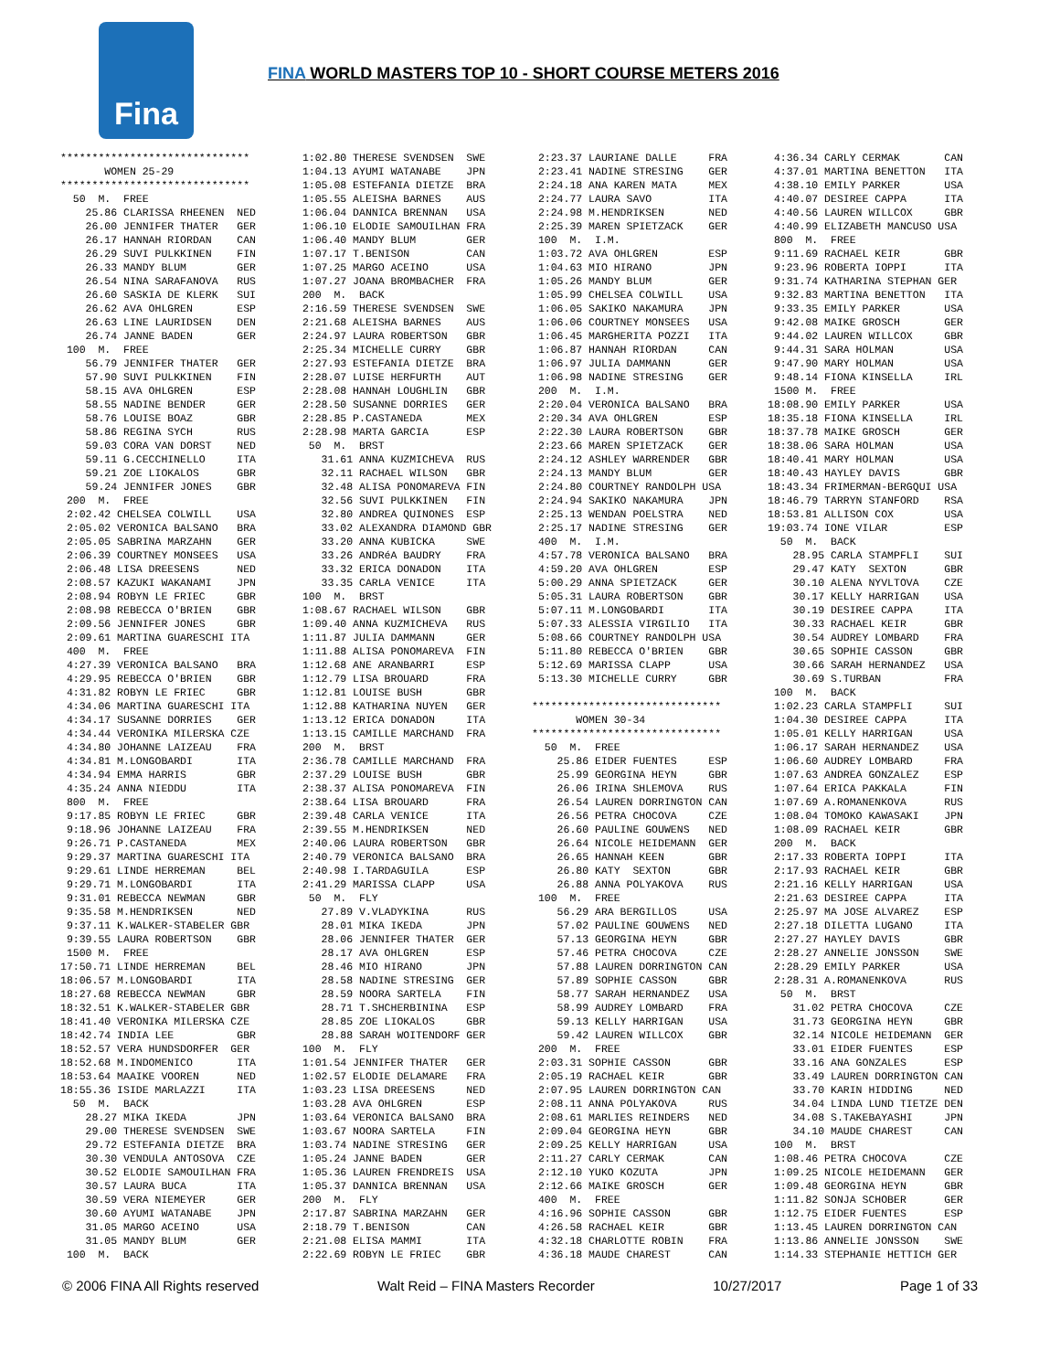Fina
FINA WORLD MASTERS TOP 10 - SHORT COURSE METERS 2016
****************************** WOMEN 25-29 ****************************** 50 M. FREE 25.86 CLARISSA RHEENEN NED 26.00 JENNIFER THATER GER 26.17 HANNAH RIORDAN CAN 26.29 SUVI PULKKINEN FIN 26.33 MANDY BLUM GER 26.54 NINA SARAFANOVA RUS 26.60 SASKIA DE KLERK SUI 26.62 AVA OHLGREN ESP 26.63 LINE LAURIDSEN DEN 26.74 JANNE BADEN GER 100 M. FREE 56.79 JENNIFER THATER GER 57.90 SUVI PULKKINEN FIN 58.15 AVA OHLGREN ESP 58.55 NADINE BENDER GER 58.76 LOUISE BOAZ GBR 58.86 REGINA SYCH RUS 59.03 CORA VAN DORST NED 59.11 G.CECCHINELLO ITA 59.21 ZOE LIOKALOS GBR 59.24 JENNIFER JONES GBR 200 M. FREE 2:02.42 CHELSEA COLWILL USA 2:05.02 VERONICA BALSANO BRA 2:05.05 SABRINA MARZAHN GER 2:06.39 COURTNEY MONSEES USA 2:06.48 LISA DREESENS NED 2:08.57 KAZUKI WAKANAMI JPN 2:08.94 ROBYN LE FRIEC GBR 2:08.98 REBECCA O'BRIEN GBR 2:09.56 JENNIFER JONES GBR 2:09.61 MARTINA GUARESCHI ITA 400 M. FREE 4:27.39 VERONICA BALSANO BRA 4:29.95 REBECCA O'BRIEN GBR 4:31.82 ROBYN LE FRIEC GBR 4:34.06 MARTINA GUARESCHI ITA 4:34.17 SUSANNE DORRIES GER 4:34.44 VERONIKA MILERSKA CZE 4:34.80 JOHANNE LAIZEAU FRA 4:34.81 M.LONGOBARDI ITA 4:34.94 EMMA HARRIS GBR 4:35.24 ANNA NIEDDU ITA 800 M. FREE 9:17.85 ROBYN LE FRIEC GBR 9:18.96 JOHANNE LAIZEAU FRA 9:26.71 P.CASTANEDA MEX 9:29.37 MARTINA GUARESCHI ITA 9:29.61 LINDE HERREMAN BEL 9:29.71 M.LONGOBARDI ITA 9:31.01 REBECCA NEWMAN GBR 9:35.58 M.HENDRIKSEN NED 9:37.11 K.WALKER-STABELER GBR 9:39.55 LAURA ROBERTSON GBR 1500 M. FREE 17:50.71 LINDE HERREMAN BEL 18:06.57 M.LONGOBARDI ITA 18:27.68 REBECCA NEWMAN GBR 18:32.51 K.WALKER-STABELER GBR 18:41.40 VERONIKA MILERSKA CZE 18:42.74 INDIA LEE GBR 18:52.57 VERA HUNDSDORFER GER 18:52.68 M.INDOMENICO ITA 18:53.64 MAAIKE VOOREN NED 18:55.36 ISIDE MARLAZZI ITA 50 M. BACK 28.27 MIKA IKEDA JPN 29.00 THERESE SVENDSEN SWE 29.72 ESTEFANIA DIETZE BRA 30.30 VENDULA ANTOSOVA CZE 30.52 ELODIE SAMOUILHAN FRA 30.57 LAURA BUCA ITA 30.59 VERA NIEMEYER GER 30.60 AYUMI WATANABE JPN 31.05 MARGO ACEINO USA 31.05 MANDY BLUM GER 100 M. BACK
1:02.80 THERESE SVENDSEN SWE 1:04.13 AYUMI WATANABE JPN 1:05.08 ESTEFANIA DIETZE BRA 1:05.55 ALEISHA BARNES AUS 1:06.04 DANNICA BRENNAN USA 1:06.10 ELODIE SAMOUILHAN FRA 1:06.40 MANDY BLUM GER 1:07.17 T.BENISON CAN 1:07.25 MARGO ACEINO USA 1:07.27 JOANA BROMBACHER FRA 200 M. BACK 2:16.59 THERESE SVENDSEN SWE 2:21.68 ALEISHA BARNES AUS 2:24.97 LAURA ROBERTSON GBR 2:25.34 MICHELLE CURRY GBR 2:27.93 ESTEFANIA DIETZE BRA 2:28.07 LUISE HERFURTH AUT 2:28.08 HANNAH LOUGHLIN GBR 2:28.50 SUSANNE DORRIES GER 2:28.85 P.CASTANEDA MEX 2:28.98 MARTA GARCIA ESP 50 M. BRST 31.61 ANNA KUZMICHEVA RUS 32.11 RACHAEL WILSON GBR 32.48 ALISA PONOMAREVA FIN 32.56 SUVI PULKKINEN FIN 32.80 ANDREA QUINONES ESP 33.02 ALEXANDRA DIAMOND GBR 33.20 ANNA KUBICKA SWE 33.26 ANDRéA BAUDRY FRA 33.32 ERICA DONADON ITA 33.35 CARLA VENICE ITA 100 M. BRST 1:08.67 RACHAEL WILSON GBR 1:09.40 ANNA KUZMICHEVA RUS 1:11.87 JULIA DAMMANN GER 1:11.88 ALISA PONOMAREVA FIN 1:12.68 ANE ARANBARRI ESP 1:12.79 LISA BROUARD FRA 1:12.81 LOUISE BUSH GBR 1:12.88 KATHARINA NUYEN GER 1:13.12 ERICA DONADON ITA 1:13.15 CAMILLE MARCHAND FRA 200 M. BRST 2:36.78 CAMILLE MARCHAND FRA 2:37.29 LOUISE BUSH GBR 2:38.37 ALISA PONOMAREVA FIN 2:38.64 LISA BROUARD FRA 2:39.48 CARLA VENICE ITA 2:39.55 M.HENDRIKSEN NED 2:40.06 LAURA ROBERTSON GBR 2:40.79 VERONICA BALSANO BRA 2:40.98 I.TARDAGUILA ESP 2:41.29 MARISSA CLAPP USA 50 M. FLY 27.89 V.VLADYKINA RUS 28.01 MIKA IKEDA JPN 28.06 JENNIFER THATER GER 28.17 AVA OHLGREN ESP 28.46 MIO HIRANO JPN 28.58 NADINE STRESING GER 28.59 NOORA SARTELA FIN 28.71 T.SHCHERBININA ESP 28.85 ZOE LIOKALOS GBR 28.88 SARAH WOITENDORF GER 100 M. FLY 1:01.54 JENNIFER THATER GER 1:02.57 ELODIE DELAMARE FRA 1:03.23 LISA DREESENS NED 1:03.28 AVA OHLGREN ESP 1:03.64 VERONICA BALSANO BRA 1:03.67 NOORA SARTELA FIN 1:03.74 NADINE STRESING GER 1:05.24 JANNE BADEN GER 1:05.36 LAUREN FRENDREIS USA 1:05.37 DANNICA BRENNAN USA 200 M. FLY 2:17.87 SABRINA MARZAHN GER 2:18.79 T.BENISON CAN 2:21.08 ELISA MAMMI ITA 2:22.69 ROBYN LE FRIEC GBR
2:23.37 LAURIANE DALLE FRA 2:23.41 NADINE STRESING GER 2:24.18 ANA KAREN MATA MEX 2:24.77 LAURA SAVO ITA 2:24.98 M.HENDRIKSEN NED 2:25.39 MAREN SPIETZACK GER 100 M. I.M. 1:03.72 AVA OHLGREN ESP 1:04.63 MIO HIRANO JPN 1:05.26 MANDY BLUM GER 1:05.99 CHELSEA COLWILL USA 1:06.05 SAKIKO NAKAMURA JPN 1:06.06 COURTNEY MONSEES USA 1:06.45 MARGHERITA POZZI ITA 1:06.87 HANNAH RIORDAN CAN 1:06.97 JULIA DAMMANN GER 1:06.98 NADINE STRESING GER 200 M. I.M. 2:20.04 VERONICA BALSANO BRA 2:20.34 AVA OHLGREN ESP 2:22.30 LAURA ROBERTSON GBR 2:23.66 MAREN SPIETZACK GER 2:24.12 ASHLEY WARRENDER GBR 2:24.13 MANDY BLUM GER 2:24.80 COURTNEY RANDOLPH USA 2:24.94 SAKIKO NAKAMURA JPN 2:25.13 WENDAN POELSTRA NED 2:25.17 NADINE STRESING GER 400 M. I.M. 4:57.78 VERONICA BALSANO BRA 4:59.20 AVA OHLGREN ESP 5:00.29 ANNA SPIETZACK GER 5:05.31 LAURA ROBERTSON GBR 5:07.11 M.LONGOBARDI ITA 5:07.33 ALESSIA VIRGILIO ITA 5:08.66 COURTNEY RANDOLPH USA 5:11.80 REBECCA O'BRIEN GBR 5:12.69 MARISSA CLAPP USA 5:13.30 MICHELLE CURRY GBR ****************************** WOMEN 30-34 ****************************** 50 M. FREE 25.86 EIDER FUENTES ESP 25.99 GEORGINA HEYN GBR 26.06 IRINA SHLEMOVA RUS 26.54 LAUREN DORRINGTON CAN 26.56 PETRA CHOCOVA CZE 26.60 PAULINE GOUWENS NED 26.64 NICOLE HEIDEMANN GER 26.65 HANNAH KEEN GBR 26.80 KATY SEXTON GBR 26.88 ANNA POLYAKOVA RUS 100 M. FREE 56.29 ARA BERGILLOS USA 57.02 PAULINE GOUWENS NED 57.13 GEORGINA HEYN GBR 57.46 PETRA CHOCOVA CZE 57.88 LAUREN DORRINGTON CAN 57.89 SOPHIE CASSON GBR 58.77 SARAH HERNANDEZ USA 58.99 AUDREY LOMBARD FRA 59.13 KELLY HARRIGAN USA 59.42 LAUREN WILLCOX GBR 200 M. FREE 2:03.31 SOPHIE CASSON GBR 2:05.19 RACHAEL KEIR GBR 2:07.95 LAUREN DORRINGTON CAN 2:08.11 ANNA POLYAKOVA RUS 2:08.61 MARLIES REINDERS NED 2:09.04 GEORGINA HEYN GBR 2:09.25 KELLY HARRIGAN USA 2:11.27 CARLY CERMAK CAN 2:12.10 YUKO KOZUTA JPN 2:12.66 MAIKE GROSCH GER 400 M. FREE 4:16.96 SOPHIE CASSON GBR 4:26.58 RACHAEL KEIR GBR 4:32.18 CHARLOTTE ROBIN FRA 4:36.18 MAUDE CHAREST CAN
4:36.34 CARLY CERMAK CAN 4:37.01 MARTINA BENETTON ITA 4:38.10 EMILY PARKER USA 4:40.07 DESIREE CAPPA ITA 4:40.56 LAUREN WILLCOX GBR 4:40.99 ELIZABETH MANCUSO USA 800 M. FREE 9:11.69 RACHAEL KEIR GBR 9:23.96 ROBERTA IOPPI ITA 9:31.74 KATHARINA STEPHAN GER 9:32.83 MARTINA BENETTON ITA 9:33.35 EMILY PARKER USA 9:42.08 MAIKE GROSCH GER 9:44.02 LAUREN WILLCOX GBR 9:44.31 SARA HOLMAN USA 9:47.90 MARY HOLMAN USA 9:48.14 FIONA KINSELLA IRL 1500 M. FREE 18:08.90 EMILY PARKER USA 18:35.18 FIONA KINSELLA IRL 18:37.78 MAIKE GROSCH GER 18:38.06 SARA HOLMAN USA 18:40.41 MARY HOLMAN USA 18:40.43 HAYLEY DAVIS GBR 18:43.34 FRIMERMAN-BERGQUI USA 18:46.79 TARRYN STANFORD RSA 18:53.81 ALLISON COX USA 19:03.74 IONE VILAR ESP 50 M. BACK 28.95 CARLA STAMPFLI SUI 29.47 KATY SEXTON GBR 30.10 ALENA NYVLTOVA CZE 30.17 KELLY HARRIGAN USA 30.19 DESIREE CAPPA ITA 30.33 RACHAEL KEIR GBR 30.54 AUDREY LOMBARD FRA 30.65 SOPHIE CASSON GBR 30.66 SARAH HERNANDEZ USA 30.69 S.TURBAN FRA 100 M. BACK 1:02.23 CARLA STAMPFLI SUI 1:04.30 DESIREE CAPPA ITA 1:05.01 KELLY HARRIGAN USA 1:06.17 SARAH HERNANDEZ USA 1:06.60 AUDREY LOMBARD FRA 1:07.63 ANDREA GONZALEZ ESP 1:07.64 ERICA PAKKALA FIN 1:07.69 A.ROMANENKOVA RUS 1:08.04 TOMOKO KAWASAKI JPN 1:08.09 RACHAEL KEIR GBR 200 M. BACK 2:17.33 ROBERTA IOPPI ITA 2:17.93 RACHAEL KEIR GBR 2:21.16 KELLY HARRIGAN USA 2:21.63 DESIREE CAPPA ITA 2:25.97 MA JOSE ALVAREZ ESP 2:27.18 DILETTA LUGANO ITA 2:27.27 HAYLEY DAVIS GBR 2:28.27 ANNELIE JONSSON SWE 2:28.29 EMILY PARKER USA 2:28.31 A.ROMANENKOVA RUS 50 M. BRST 31.02 PETRA CHOCOVA CZE 31.73 GEORGINA HEYN GBR 32.14 NICOLE HEIDEMANN GER 33.01 EIDER FUENTES ESP 33.16 ANA GONZALES ESP 33.49 LAUREN DORRINGTON CAN 33.70 KARIN HIDDING NED 34.04 LINDA LUND TIETZE DEN 34.08 S.TAKEBAYASHI JPN 34.10 MAUDE CHAREST CAN 100 M. BRST 1:08.46 PETRA CHOCOVA CZE 1:09.25 NICOLE HEIDEMANN GER 1:09.48 GEORGINA HEYN GBR 1:11.82 SONJA SCHOBER GER 1:12.75 EIDER FUENTES ESP 1:13.45 LAUREN DORRINGTON CAN 1:13.86 ANNELIE JONSSON SWE 1:14.33 STEPHANIE HETTICH GER
© 2006 FINA All Rights reserved Walt Reid – FINA Masters Recorder 10/27/2017 Page 1 of 33